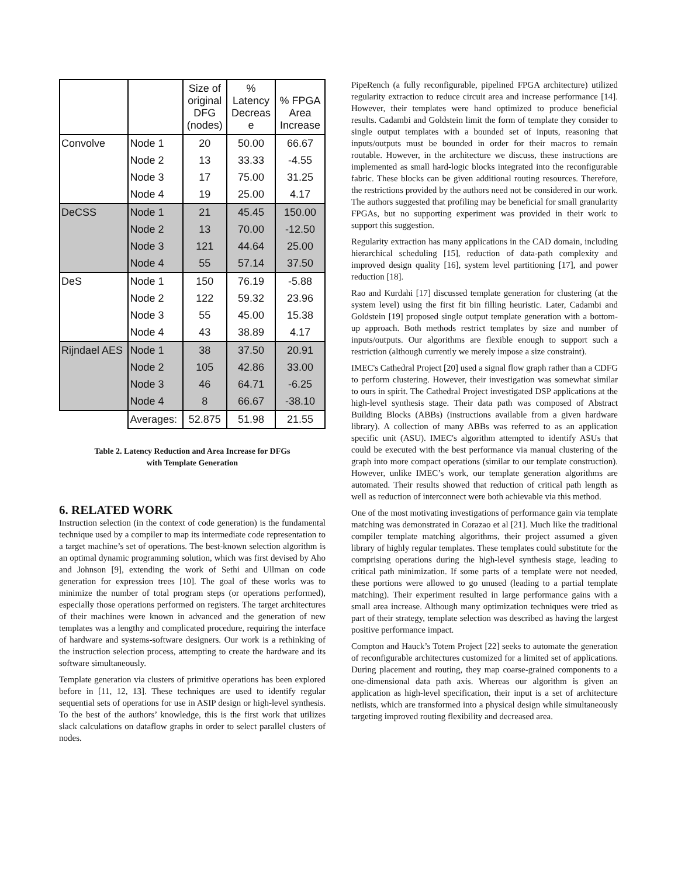| | | Size of original DFG (nodes) | % Latency Decreas e | % FPGA Area Increase |
| --- | --- | --- | --- | --- |
| Convolve | Node 1 | 20 | 50.00 | 66.67 |
| | Node 2 | 13 | 33.33 | -4.55 |
| | Node 3 | 17 | 75.00 | 31.25 |
| | Node 4 | 19 | 25.00 | 4.17 |
| DeCSS | Node 1 | 21 | 45.45 | 150.00 |
| | Node 2 | 13 | 70.00 | -12.50 |
| | Node 3 | 121 | 44.64 | 25.00 |
| | Node 4 | 55 | 57.14 | 37.50 |
| DeS | Node 1 | 150 | 76.19 | -5.88 |
| | Node 2 | 122 | 59.32 | 23.96 |
| | Node 3 | 55 | 45.00 | 15.38 |
| | Node 4 | 43 | 38.89 | 4.17 |
| Rijndael AES | Node 1 | 38 | 37.50 | 20.91 |
| | Node 2 | 105 | 42.86 | 33.00 |
| | Node 3 | 46 | 64.71 | -6.25 |
| | Node 4 | 8 | 66.67 | -38.10 |
| | Averages: | 52.875 | 51.98 | 21.55 |
Table 2. Latency Reduction and Area Increase for DFGs
with Template Generation
6. RELATED WORK
Instruction selection (in the context of code generation) is the fundamental technique used by a compiler to map its intermediate code representation to a target machine’s set of operations. The best-known selection algorithm is an optimal dynamic programming solution, which was first devised by Aho and Johnson [9], extending the work of Sethi and Ullman on code generation for expression trees [10]. The goal of these works was to minimize the number of total program steps (or operations performed), especially those operations performed on registers. The target architectures of their machines were known in advanced and the generation of new templates was a lengthy and complicated procedure, requiring the interface of hardware and systems-software designers. Our work is a rethinking of the instruction selection process, attempting to create the hardware and its software simultaneously.
Template generation via clusters of primitive operations has been explored before in [11, 12, 13]. These techniques are used to identify regular sequential sets of operations for use in ASIP design or high-level synthesis. To the best of the authors’ knowledge, this is the first work that utilizes slack calculations on dataflow graphs in order to select parallel clusters of nodes.
PipeRench (a fully reconfigurable, pipelined FPGA architecture) utilized regularity extraction to reduce circuit area and increase performance [14]. However, their templates were hand optimized to produce beneficial results. Cadambi and Goldstein limit the form of template they consider to single output templates with a bounded set of inputs, reasoning that inputs/outputs must be bounded in order for their macros to remain routable. However, in the architecture we discuss, these instructions are implemented as small hard-logic blocks integrated into the reconfigurable fabric. These blocks can be given additional routing resources. Therefore, the restrictions provided by the authors need not be considered in our work. The authors suggested that profiling may be beneficial for small granularity FPGAs, but no supporting experiment was provided in their work to support this suggestion.
Regularity extraction has many applications in the CAD domain, including hierarchical scheduling [15], reduction of data-path complexity and improved design quality [16], system level partitioning [17], and power reduction [18].
Rao and Kurdahi [17] discussed template generation for clustering (at the system level) using the first fit bin filling heuristic. Later, Cadambi and Goldstein [19] proposed single output template generation with a bottom-up approach. Both methods restrict templates by size and number of inputs/outputs. Our algorithms are flexible enough to support such a restriction (although currently we merely impose a size constraint).
IMEC's Cathedral Project [20] used a signal flow graph rather than a CDFG to perform clustering. However, their investigation was somewhat similar to ours in spirit. The Cathedral Project investigated DSP applications at the high-level synthesis stage. Their data path was composed of Abstract Building Blocks (ABBs) (instructions available from a given hardware library). A collection of many ABBs was referred to as an application specific unit (ASU). IMEC's algorithm attempted to identify ASUs that could be executed with the best performance via manual clustering of the graph into more compact operations (similar to our template construction). However, unlike IMEC’s work, our template generation algorithms are automated. Their results showed that reduction of critical path length as well as reduction of interconnect were both achievable via this method.
One of the most motivating investigations of performance gain via template matching was demonstrated in Corazao et al [21]. Much like the traditional compiler template matching algorithms, their project assumed a given library of highly regular templates. These templates could substitute for the comprising operations during the high-level synthesis stage, leading to critical path minimization. If some parts of a template were not needed, these portions were allowed to go unused (leading to a partial template matching). Their experiment resulted in large performance gains with a small area increase. Although many optimization techniques were tried as part of their strategy, template selection was described as having the largest positive performance impact.
Compton and Hauck’s Totem Project [22] seeks to automate the generation of reconfigurable architectures customized for a limited set of applications. During placement and routing, they map coarse-grained components to a one-dimensional data path axis. Whereas our algorithm is given an application as high-level specification, their input is a set of architecture netlists, which are transformed into a physical design while simultaneously targeting improved routing flexibility and decreased area.